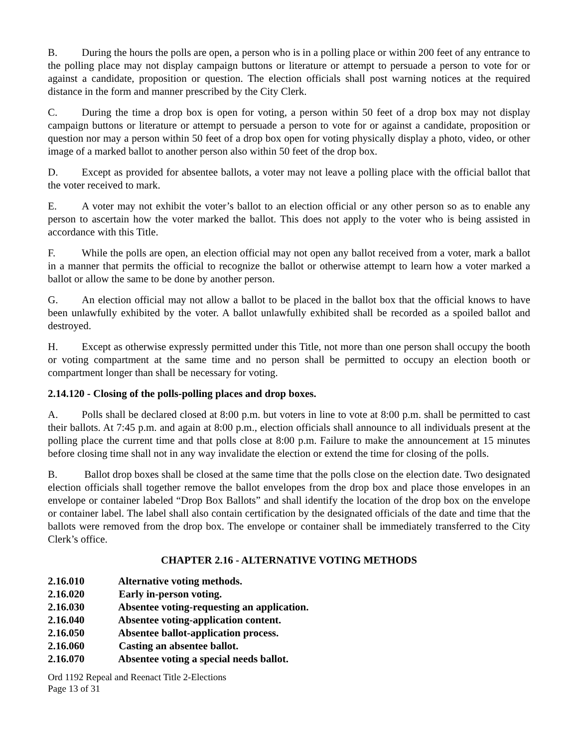B. During the hours the polls are open, a person who is in a polling place or within 200 feet of any entrance to the polling place may not display campaign buttons or literature or attempt to persuade a person to vote for or against a candidate, proposition or question. The election officials shall post warning notices at the required distance in the form and manner prescribed by the City Clerk.
C. During the time a drop box is open for voting, a person within 50 feet of a drop box may not display campaign buttons or literature or attempt to persuade a person to vote for or against a candidate, proposition or question nor may a person within 50 feet of a drop box open for voting physically display a photo, video, or other image of a marked ballot to another person also within 50 feet of the drop box.
D. Except as provided for absentee ballots, a voter may not leave a polling place with the official ballot that the voter received to mark.
E. A voter may not exhibit the voter’s ballot to an election official or any other person so as to enable any person to ascertain how the voter marked the ballot. This does not apply to the voter who is being assisted in accordance with this Title.
F. While the polls are open, an election official may not open any ballot received from a voter, mark a ballot in a manner that permits the official to recognize the ballot or otherwise attempt to learn how a voter marked a ballot or allow the same to be done by another person.
G. An election official may not allow a ballot to be placed in the ballot box that the official knows to have been unlawfully exhibited by the voter. A ballot unlawfully exhibited shall be recorded as a spoiled ballot and destroyed.
H. Except as otherwise expressly permitted under this Title, not more than one person shall occupy the booth or voting compartment at the same time and no person shall be permitted to occupy an election booth or compartment longer than shall be necessary for voting.
2.14.120 - Closing of the polls-polling places and drop boxes.
A. Polls shall be declared closed at 8:00 p.m. but voters in line to vote at 8:00 p.m. shall be permitted to cast their ballots. At 7:45 p.m. and again at 8:00 p.m., election officials shall announce to all individuals present at the polling place the current time and that polls close at 8:00 p.m. Failure to make the announcement at 15 minutes before closing time shall not in any way invalidate the election or extend the time for closing of the polls.
B. Ballot drop boxes shall be closed at the same time that the polls close on the election date. Two designated election officials shall together remove the ballot envelopes from the drop box and place those envelopes in an envelope or container labeled “Drop Box Ballots” and shall identify the location of the drop box on the envelope or container label. The label shall also contain certification by the designated officials of the date and time that the ballots were removed from the drop box. The envelope or container shall be immediately transferred to the City Clerk’s office.
CHAPTER 2.16 - ALTERNATIVE VOTING METHODS
2.16.010 Alternative voting methods.
2.16.020 Early in-person voting.
2.16.030 Absentee voting-requesting an application.
2.16.040 Absentee voting-application content.
2.16.050 Absentee ballot-application process.
2.16.060 Casting an absentee ballot.
2.16.070 Absentee voting a special needs ballot.
Ord 1192 Repeal and Reenact Title 2-Elections
Page 13 of 31